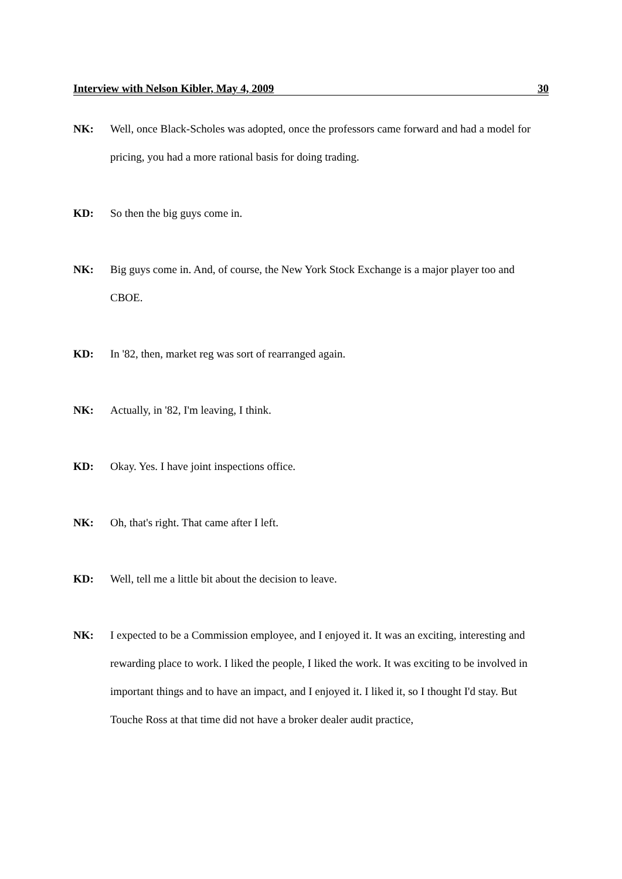Interview with Nelson Kibler, May 4, 2009 30
NK: Well, once Black-Scholes was adopted, once the professors came forward and had a model for pricing, you had a more rational basis for doing trading.
KD: So then the big guys come in.
NK: Big guys come in. And, of course, the New York Stock Exchange is a major player too and CBOE.
KD: In '82, then, market reg was sort of rearranged again.
NK: Actually, in '82, I'm leaving, I think.
KD: Okay. Yes. I have joint inspections office.
NK: Oh, that's right. That came after I left.
KD: Well, tell me a little bit about the decision to leave.
NK: I expected to be a Commission employee, and I enjoyed it. It was an exciting, interesting and rewarding place to work. I liked the people, I liked the work. It was exciting to be involved in important things and to have an impact, and I enjoyed it. I liked it, so I thought I'd stay. But Touche Ross at that time did not have a broker dealer audit practice,